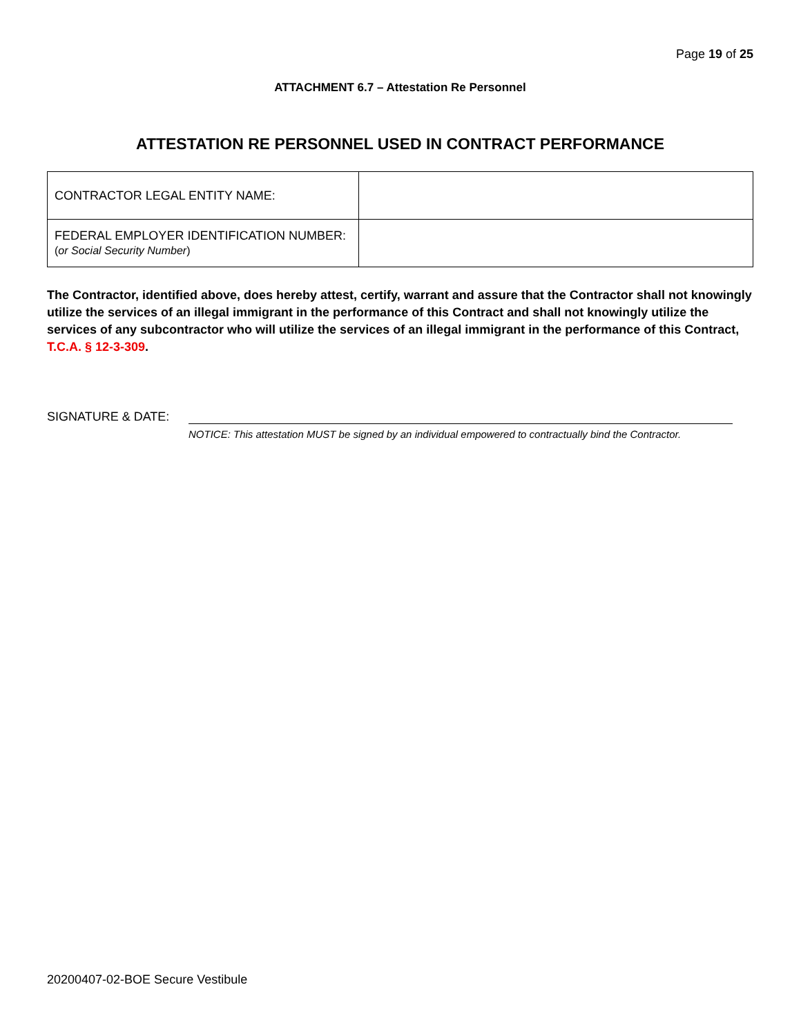Page 19 of 25
ATTACHMENT 6.7 – Attestation Re Personnel
ATTESTATION RE PERSONNEL USED IN CONTRACT PERFORMANCE
| CONTRACTOR LEGAL ENTITY NAME: | |
| FEDERAL EMPLOYER IDENTIFICATION NUMBER: ( or Social Security Number ) | |
The Contractor, identified above, does hereby attest, certify, warrant and assure that the Contractor shall not knowingly utilize the services of an illegal immigrant in the performance of this Contract and shall not knowingly utilize the services of any subcontractor who will utilize the services of an illegal immigrant in the performance of this Contract, T.C.A. § 12-3-309.
SIGNATURE & DATE:
NOTICE: This attestation MUST be signed by an individual empowered to contractually bind the Contractor.
20200407-02-BOE Secure Vestibule